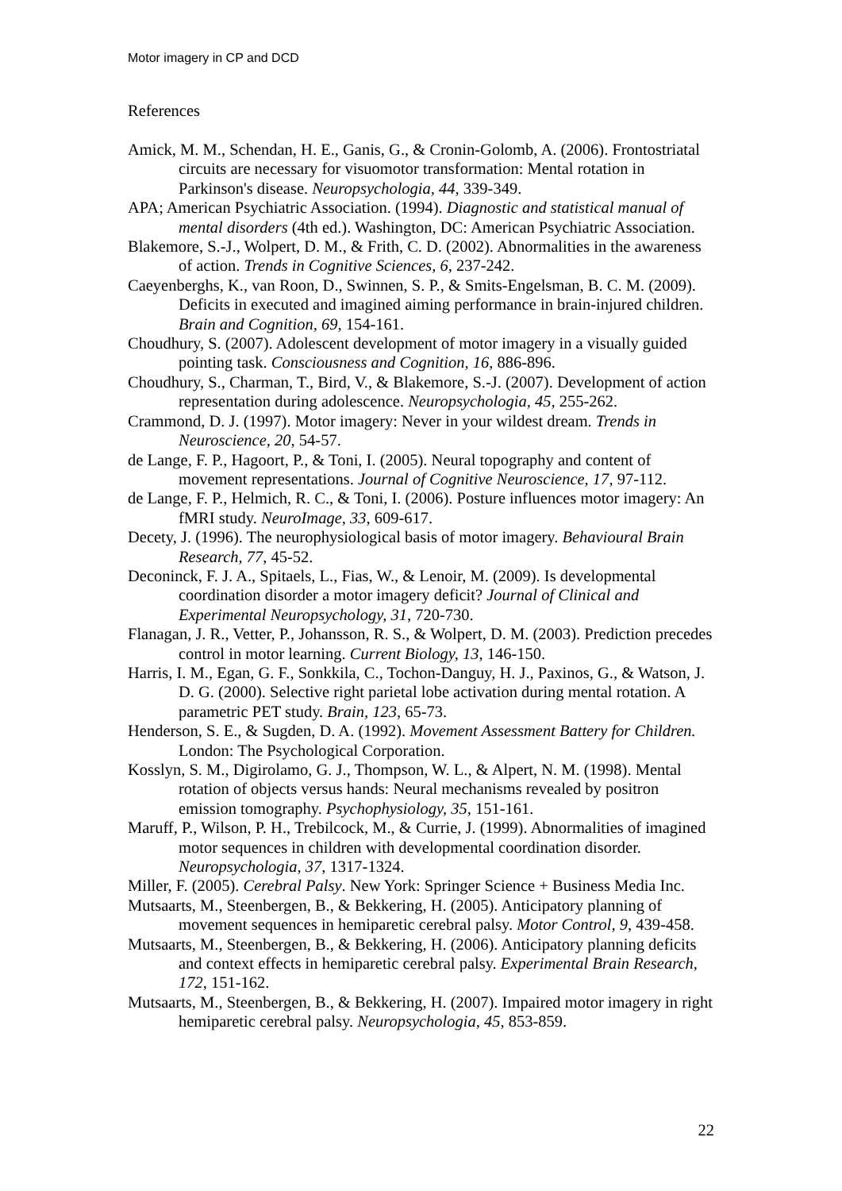Motor imagery in CP and DCD
References
Amick, M. M., Schendan, H. E., Ganis, G., & Cronin-Golomb, A. (2006). Frontostriatal circuits are necessary for visuomotor transformation: Mental rotation in Parkinson's disease. Neuropsychologia, 44, 339-349.
APA; American Psychiatric Association. (1994). Diagnostic and statistical manual of mental disorders (4th ed.). Washington, DC: American Psychiatric Association.
Blakemore, S.-J., Wolpert, D. M., & Frith, C. D. (2002). Abnormalities in the awareness of action. Trends in Cognitive Sciences, 6, 237-242.
Caeyenberghs, K., van Roon, D., Swinnen, S. P., & Smits-Engelsman, B. C. M. (2009). Deficits in executed and imagined aiming performance in brain-injured children. Brain and Cognition, 69, 154-161.
Choudhury, S. (2007). Adolescent development of motor imagery in a visually guided pointing task. Consciousness and Cognition, 16, 886-896.
Choudhury, S., Charman, T., Bird, V., & Blakemore, S.-J. (2007). Development of action representation during adolescence. Neuropsychologia, 45, 255-262.
Crammond, D. J. (1997). Motor imagery: Never in your wildest dream. Trends in Neuroscience, 20, 54-57.
de Lange, F. P., Hagoort, P., & Toni, I. (2005). Neural topography and content of movement representations. Journal of Cognitive Neuroscience, 17, 97-112.
de Lange, F. P., Helmich, R. C., & Toni, I. (2006). Posture influences motor imagery: An fMRI study. NeuroImage, 33, 609-617.
Decety, J. (1996). The neurophysiological basis of motor imagery. Behavioural Brain Research, 77, 45-52.
Deconinck, F. J. A., Spitaels, L., Fias, W., & Lenoir, M. (2009). Is developmental coordination disorder a motor imagery deficit? Journal of Clinical and Experimental Neuropsychology, 31, 720-730.
Flanagan, J. R., Vetter, P., Johansson, R. S., & Wolpert, D. M. (2003). Prediction precedes control in motor learning. Current Biology, 13, 146-150.
Harris, I. M., Egan, G. F., Sonkkila, C., Tochon-Danguy, H. J., Paxinos, G., & Watson, J. D. G. (2000). Selective right parietal lobe activation during mental rotation. A parametric PET study. Brain, 123, 65-73.
Henderson, S. E., & Sugden, D. A. (1992). Movement Assessment Battery for Children. London: The Psychological Corporation.
Kosslyn, S. M., Digirolamo, G. J., Thompson, W. L., & Alpert, N. M. (1998). Mental rotation of objects versus hands: Neural mechanisms revealed by positron emission tomography. Psychophysiology, 35, 151-161.
Maruff, P., Wilson, P. H., Trebilcock, M., & Currie, J. (1999). Abnormalities of imagined motor sequences in children with developmental coordination disorder. Neuropsychologia, 37, 1317-1324.
Miller, F. (2005). Cerebral Palsy. New York: Springer Science + Business Media Inc.
Mutsaarts, M., Steenbergen, B., & Bekkering, H. (2005). Anticipatory planning of movement sequences in hemiparetic cerebral palsy. Motor Control, 9, 439-458.
Mutsaarts, M., Steenbergen, B., & Bekkering, H. (2006). Anticipatory planning deficits and context effects in hemiparetic cerebral palsy. Experimental Brain Research, 172, 151-162.
Mutsaarts, M., Steenbergen, B., & Bekkering, H. (2007). Impaired motor imagery in right hemiparetic cerebral palsy. Neuropsychologia, 45, 853-859.
22